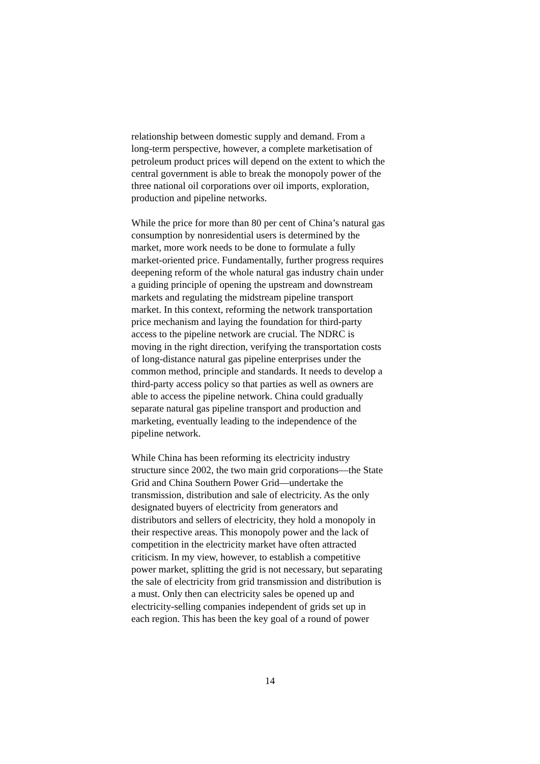relationship between domestic supply and demand. From a long-term perspective, however, a complete marketisation of petroleum product prices will depend on the extent to which the central government is able to break the monopoly power of the three national oil corporations over oil imports, exploration, production and pipeline networks.
While the price for more than 80 per cent of China’s natural gas consumption by nonresidential users is determined by the market, more work needs to be done to formulate a fully market-oriented price. Fundamentally, further progress requires deepening reform of the whole natural gas industry chain under a guiding principle of opening the upstream and downstream markets and regulating the midstream pipeline transport market. In this context, reforming the network transportation price mechanism and laying the foundation for third-party access to the pipeline network are crucial. The NDRC is moving in the right direction, verifying the transportation costs of long-distance natural gas pipeline enterprises under the common method, principle and standards. It needs to develop a third-party access policy so that parties as well as owners are able to access the pipeline network. China could gradually separate natural gas pipeline transport and production and marketing, eventually leading to the independence of the pipeline network.
While China has been reforming its electricity industry structure since 2002, the two main grid corporations—the State Grid and China Southern Power Grid—undertake the transmission, distribution and sale of electricity. As the only designated buyers of electricity from generators and distributors and sellers of electricity, they hold a monopoly in their respective areas. This monopoly power and the lack of competition in the electricity market have often attracted criticism. In my view, however, to establish a competitive power market, splitting the grid is not necessary, but separating the sale of electricity from grid transmission and distribution is a must. Only then can electricity sales be opened up and electricity-selling companies independent of grids set up in each region. This has been the key goal of a round of power
14